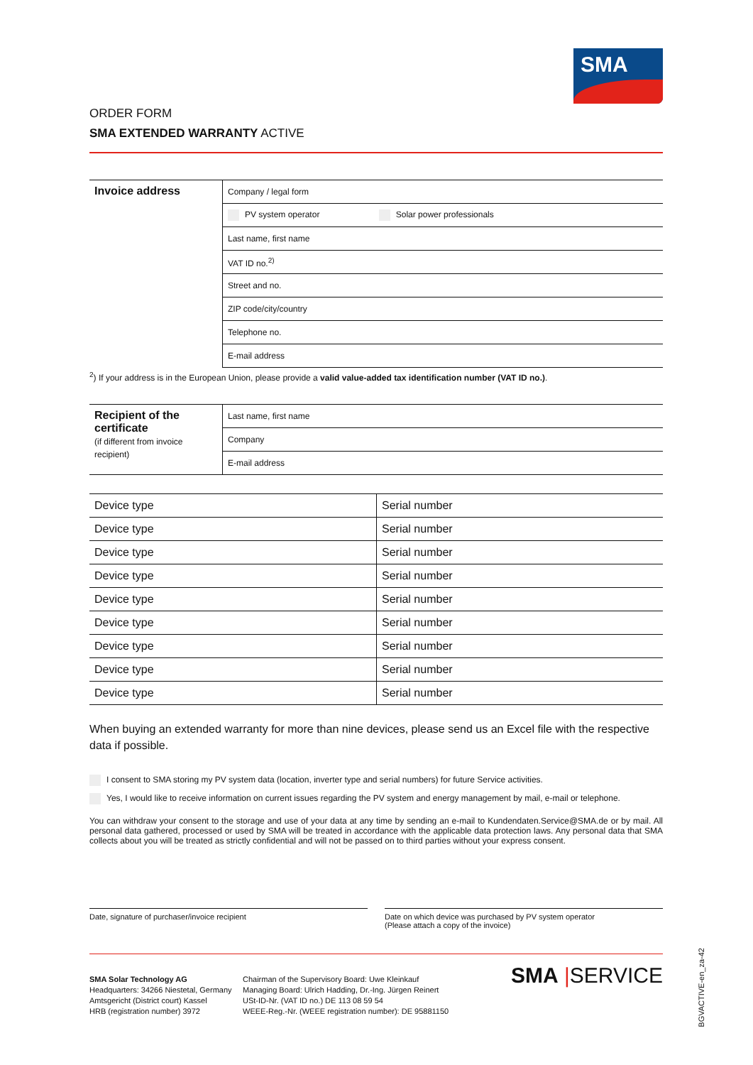SMA
ORDER FORM
SMA EXTENDED WARRANTY ACTIVE
| Invoice address | Company / legal form |
| | PV system operator Solar power professionals |
| | Last name, first name |
| | VAT ID no.<sup>2)</sup> |
| | Street and no. |
| | ZIP code/city/country |
| | Telephone no. |
| | E-mail address |
<sup>2</sup>) If your address is in the European Union, please provide a valid value-added tax identification number (VAT ID no.).
| Recipient of the certificate (if different from invoice recipient) | Last name, first name |
| | Company |
| | E-mail address |
| Device type | Serial number |
| Device type | Serial number |
| Device type | Serial number |
| Device type | Serial number |
| Device type | Serial number |
| Device type | Serial number |
| Device type | Serial number |
| Device type | Serial number |
| Device type | Serial number |
When buying an extended warranty for more than nine devices, please send us an Excel file with the respective data if possible.
I consent to SMA storing my PV system data (location, inverter type and serial numbers) for future Service activities.
Yes, I would like to receive information on current issues regarding the PV system and energy management by mail, e-mail or telephone.
You can withdraw your consent to the storage and use of your data at any time by sending an e-mail to Kundendaten.Service@SMA.de or by mail. All personal data gathered, processed or used by SMA will be treated in accordance with the applicable data protection laws. Any personal data that SMA collects about you will be treated as strictly confidential and will not be passed on to third parties without your express consent.
Date, signature of purchaser/invoice recipient
Date on which device was purchased by PV system operator
(Please attach a copy of the invoice)
SMA Solar Technology AG
Headquarters: 34266 Niestetal, Germany
Amtsgericht (District court) Kassel
HRB (registration number) 3972
Chairman of the Supervisory Board: Uwe Kleinkauf
Managing Board: Ulrich Hadding, Dr.-Ing. Jürgen Reinert
USt-ID-Nr. (VAT ID no.) DE 113 08 59 54
WEEE-Reg.-Nr. (WEEE registration number): DE 95881150
SMA |SERVICE
BGVACTIVE-en_za-42